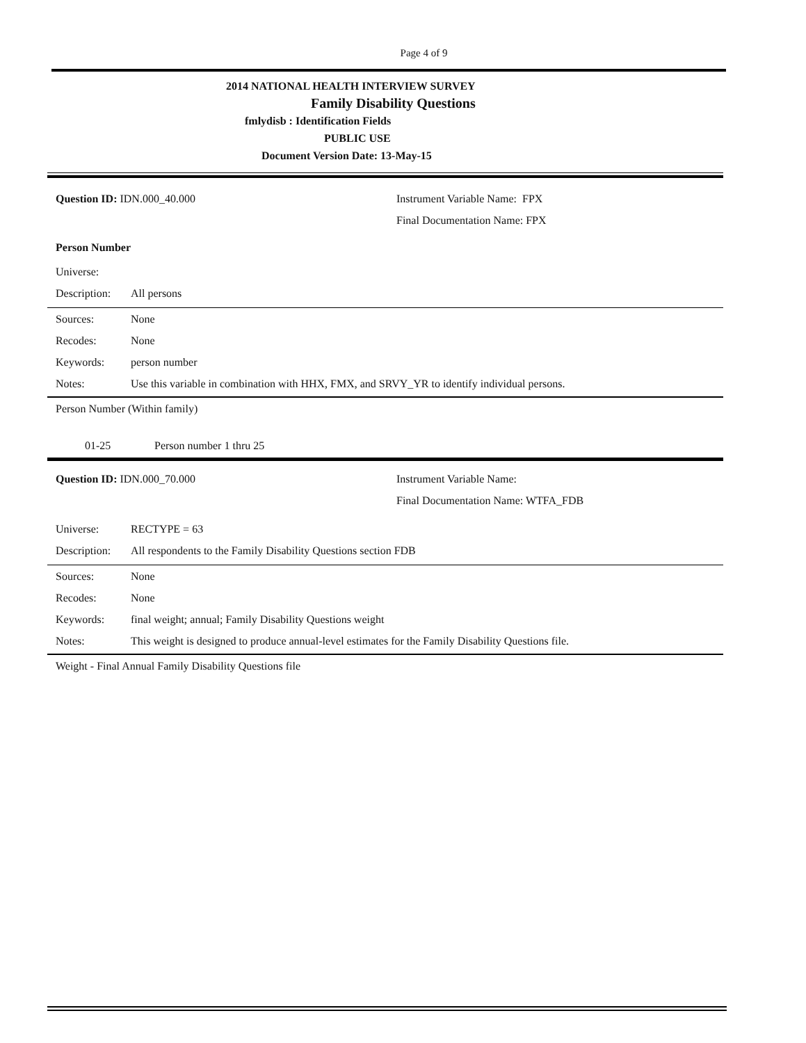Page 4 of 9
2014 NATIONAL HEALTH INTERVIEW SURVEY
Family Disability Questions
fmlydisb : Identification Fields
PUBLIC USE
Document Version Date: 13-May-15
Question ID: IDN.000_40.000 Instrument Variable Name: FPX
Final Documentation Name: FPX
Person Number
Universe:
Description:
All persons
Sources: None
Recodes: None
Keywords: person number
Notes: Use this variable in combination with HHX, FMX, and SRVY_YR to identify individual persons.
Person Number (Within family)
01-25 Person number 1 thru 25
Question ID: IDN.000_70.000 Instrument Variable Name:
Final Documentation Name: WTFA_FDB
Universe: RECTYPE = 63
Description:
All respondents to the Family Disability Questions section FDB
Sources: None
Recodes: None
Keywords: final weight; annual; Family Disability Questions weight
Notes: This weight is designed to produce annual-level estimates for the Family Disability Questions file.
Weight - Final Annual Family Disability Questions file